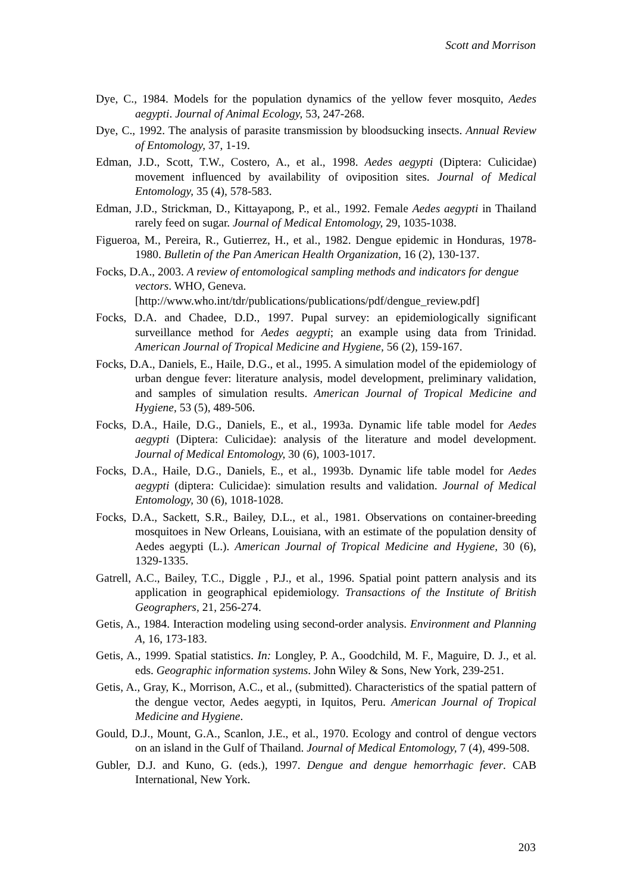Scott and Morrison
Dye, C., 1984. Models for the population dynamics of the yellow fever mosquito, Aedes aegypti. Journal of Animal Ecology, 53, 247-268.
Dye, C., 1992. The analysis of parasite transmission by bloodsucking insects. Annual Review of Entomology, 37, 1-19.
Edman, J.D., Scott, T.W., Costero, A., et al., 1998. Aedes aegypti (Diptera: Culicidae) movement influenced by availability of oviposition sites. Journal of Medical Entomology, 35 (4), 578-583.
Edman, J.D., Strickman, D., Kittayapong, P., et al., 1992. Female Aedes aegypti in Thailand rarely feed on sugar. Journal of Medical Entomology, 29, 1035-1038.
Figueroa, M., Pereira, R., Gutierrez, H., et al., 1982. Dengue epidemic in Honduras, 1978-1980. Bulletin of the Pan American Health Organization, 16 (2), 130-137.
Focks, D.A., 2003. A review of entomological sampling methods and indicators for dengue vectors. WHO, Geneva. [http://www.who.int/tdr/publications/publications/pdf/dengue_review.pdf]
Focks, D.A. and Chadee, D.D., 1997. Pupal survey: an epidemiologically significant surveillance method for Aedes aegypti; an example using data from Trinidad. American Journal of Tropical Medicine and Hygiene, 56 (2), 159-167.
Focks, D.A., Daniels, E., Haile, D.G., et al., 1995. A simulation model of the epidemiology of urban dengue fever: literature analysis, model development, preliminary validation, and samples of simulation results. American Journal of Tropical Medicine and Hygiene, 53 (5), 489-506.
Focks, D.A., Haile, D.G., Daniels, E., et al., 1993a. Dynamic life table model for Aedes aegypti (Diptera: Culicidae): analysis of the literature and model development. Journal of Medical Entomology, 30 (6), 1003-1017.
Focks, D.A., Haile, D.G., Daniels, E., et al., 1993b. Dynamic life table model for Aedes aegypti (diptera: Culicidae): simulation results and validation. Journal of Medical Entomology, 30 (6), 1018-1028.
Focks, D.A., Sackett, S.R., Bailey, D.L., et al., 1981. Observations on container-breeding mosquitoes in New Orleans, Louisiana, with an estimate of the population density of Aedes aegypti (L.). American Journal of Tropical Medicine and Hygiene, 30 (6), 1329-1335.
Gatrell, A.C., Bailey, T.C., Diggle , P.J., et al., 1996. Spatial point pattern analysis and its application in geographical epidemiology. Transactions of the Institute of British Geographers, 21, 256-274.
Getis, A., 1984. Interaction modeling using second-order analysis. Environment and Planning A, 16, 173-183.
Getis, A., 1999. Spatial statistics. In: Longley, P. A., Goodchild, M. F., Maguire, D. J., et al. eds. Geographic information systems. John Wiley & Sons, New York, 239-251.
Getis, A., Gray, K., Morrison, A.C., et al., (submitted). Characteristics of the spatial pattern of the dengue vector, Aedes aegypti, in Iquitos, Peru. American Journal of Tropical Medicine and Hygiene.
Gould, D.J., Mount, G.A., Scanlon, J.E., et al., 1970. Ecology and control of dengue vectors on an island in the Gulf of Thailand. Journal of Medical Entomology, 7 (4), 499-508.
Gubler, D.J. and Kuno, G. (eds.), 1997. Dengue and dengue hemorrhagic fever. CAB International, New York.
203